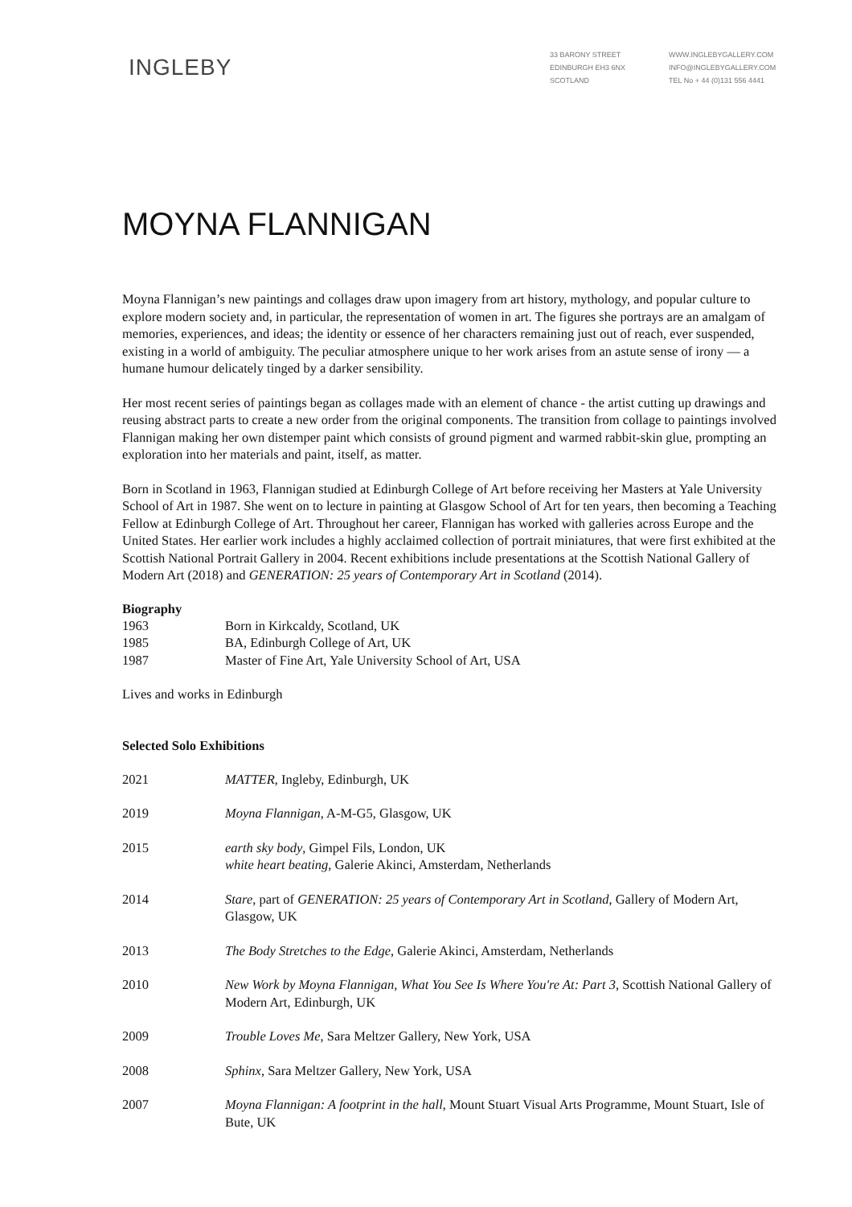INGLEBY
33 BARONY STREET
EDINBURGH EH3 6NX
SCOTLAND
WWW.INGLEBYGALLERY.COM
INFO@INGLEBYGALLERY.COM
TEL No + 44 (0)131 556 4441
MOYNA FLANNIGAN
Moyna Flannigan’s new paintings and collages draw upon imagery from art history, mythology, and popular culture to explore modern society and, in particular, the representation of women in art. The figures she portrays are an amalgam of memories, experiences, and ideas; the identity or essence of her characters remaining just out of reach, ever suspended, existing in a world of ambiguity. The peculiar atmosphere unique to her work arises from an astute sense of irony — a humane humour delicately tinged by a darker sensibility.
Her most recent series of paintings began as collages made with an element of chance - the artist cutting up drawings and reusing abstract parts to create a new order from the original components. The transition from collage to paintings involved Flannigan making her own distemper paint which consists of ground pigment and warmed rabbit-skin glue, prompting an exploration into her materials and paint, itself, as matter.
Born in Scotland in 1963, Flannigan studied at Edinburgh College of Art before receiving her Masters at Yale University School of Art in 1987. She went on to lecture in painting at Glasgow School of Art for ten years, then becoming a Teaching Fellow at Edinburgh College of Art. Throughout her career, Flannigan has worked with galleries across Europe and the United States. Her earlier work includes a highly acclaimed collection of portrait miniatures, that were first exhibited at the Scottish National Portrait Gallery in 2004. Recent exhibitions include presentations at the Scottish National Gallery of Modern Art (2018) and GENERATION: 25 years of Contemporary Art in Scotland (2014).
Biography
1963 Born in Kirkcaldy, Scotland, UK
1985 BA, Edinburgh College of Art, UK
1987 Master of Fine Art, Yale University School of Art, USA
Lives and works in Edinburgh
Selected Solo Exhibitions
2021 MATTER, Ingleby, Edinburgh, UK
2019 Moyna Flannigan, A-M-G5, Glasgow, UK
2015 earth sky body, Gimpel Fils, London, UK
white heart beating, Galerie Akinci, Amsterdam, Netherlands
2014 Stare, part of GENERATION: 25 years of Contemporary Art in Scotland, Gallery of Modern Art, Glasgow, UK
2013 The Body Stretches to the Edge, Galerie Akinci, Amsterdam, Netherlands
2010 New Work by Moyna Flannigan, What You See Is Where You're At: Part 3, Scottish National Gallery of Modern Art, Edinburgh, UK
2009 Trouble Loves Me, Sara Meltzer Gallery, New York, USA
2008 Sphinx, Sara Meltzer Gallery, New York, USA
2007 Moyna Flannigan: A footprint in the hall, Mount Stuart Visual Arts Programme, Mount Stuart, Isle of Bute, UK